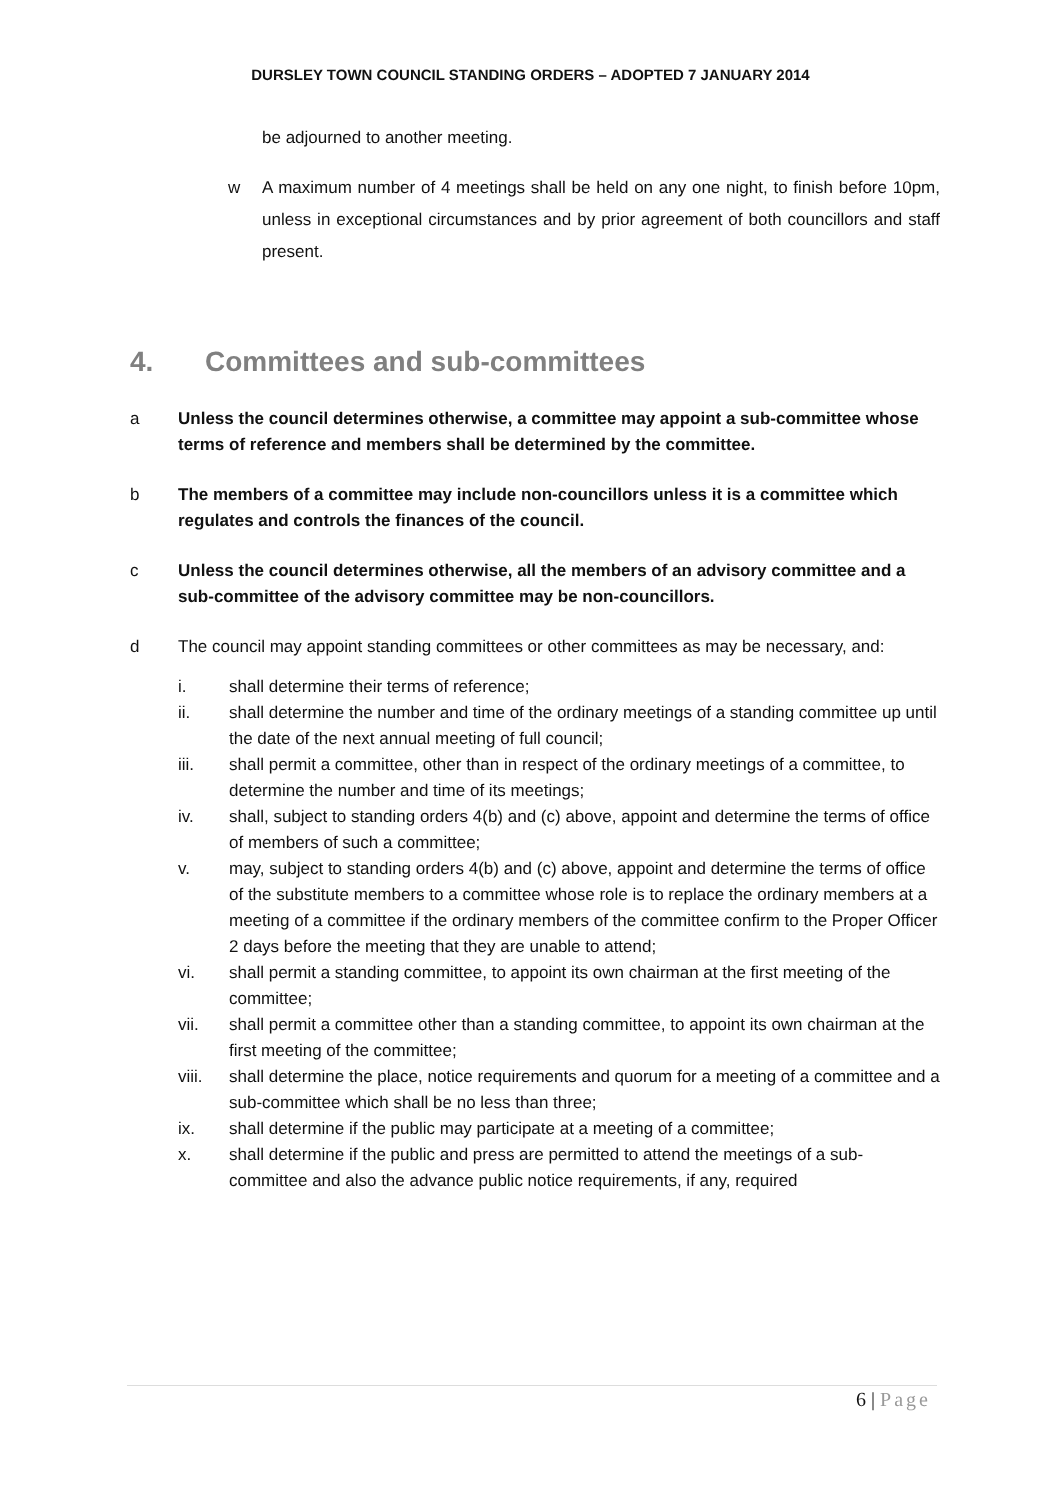DURSLEY TOWN COUNCIL STANDING ORDERS – ADOPTED 7 JANUARY 2014
be adjourned to another meeting.
w A maximum number of 4 meetings shall be held on any one night, to finish before 10pm, unless in exceptional circumstances and by prior agreement of both councillors and staff present.
4. Committees and sub-committees
a Unless the council determines otherwise, a committee may appoint a sub-committee whose terms of reference and members shall be determined by the committee.
b The members of a committee may include non-councillors unless it is a committee which regulates and controls the finances of the council.
c Unless the council determines otherwise, all the members of an advisory committee and a sub-committee of the advisory committee may be non-councillors.
d The council may appoint standing committees or other committees as may be necessary, and:
i. shall determine their terms of reference;
ii. shall determine the number and time of the ordinary meetings of a standing committee up until the date of the next annual meeting of full council;
iii. shall permit a committee, other than in respect of the ordinary meetings of a committee, to determine the number and time of its meetings;
iv. shall, subject to standing orders 4(b) and (c) above, appoint and determine the terms of office of members of such a committee;
v. may, subject to standing orders 4(b) and (c) above, appoint and determine the terms of office of the substitute members to a committee whose role is to replace the ordinary members at a meeting of a committee if the ordinary members of the committee confirm to the Proper Officer 2 days before the meeting that they are unable to attend;
vi. shall permit a standing committee, to appoint its own chairman at the first meeting of the committee;
vii. shall permit a committee other than a standing committee, to appoint its own chairman at the first meeting of the committee;
viii. shall determine the place, notice requirements and quorum for a meeting of a committee and a sub-committee which shall be no less than three;
ix. shall determine if the public may participate at a meeting of a committee;
x. shall determine if the public and press are permitted to attend the meetings of a sub-committee and also the advance public notice requirements, if any, required
6 | Page